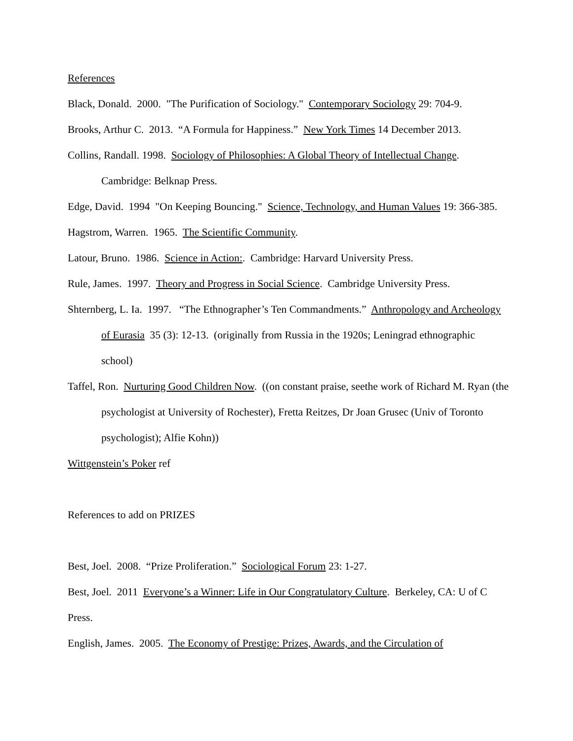References
Black, Donald. 2000. "The Purification of Sociology." Contemporary Sociology 29: 704-9.
Brooks, Arthur C. 2013. “A Formula for Happiness.” New York Times 14 December 2013.
Collins, Randall. 1998. Sociology of Philosophies: A Global Theory of Intellectual Change. Cambridge: Belknap Press.
Edge, David. 1994 "On Keeping Bouncing." Science, Technology, and Human Values 19: 366-385.
Hagstrom, Warren. 1965. The Scientific Community.
Latour, Bruno. 1986. Science in Action:. Cambridge: Harvard University Press.
Rule, James. 1997. Theory and Progress in Social Science. Cambridge University Press.
Shternberg, L. Ia. 1997. “The Ethnographer’s Ten Commandments.” Anthropology and Archeology of Eurasia 35 (3): 12-13. (originally from Russia in the 1920s; Leningrad ethnographic school)
Taffel, Ron. Nurturing Good Children Now. ((on constant praise, seethe work of Richard M. Ryan (the psychologist at University of Rochester), Fretta Reitzes, Dr Joan Grusec (Univ of Toronto psychologist); Alfie Kohn))
Wittgenstein’s Poker ref
References to add on PRIZES
Best, Joel. 2008. “Prize Proliferation.” Sociological Forum 23: 1-27.
Best, Joel. 2011 Everyone’s a Winner: Life in Our Congratulatory Culture. Berkeley, CA: U of C Press.
English, James. 2005. The Economy of Prestige: Prizes, Awards, and the Circulation of